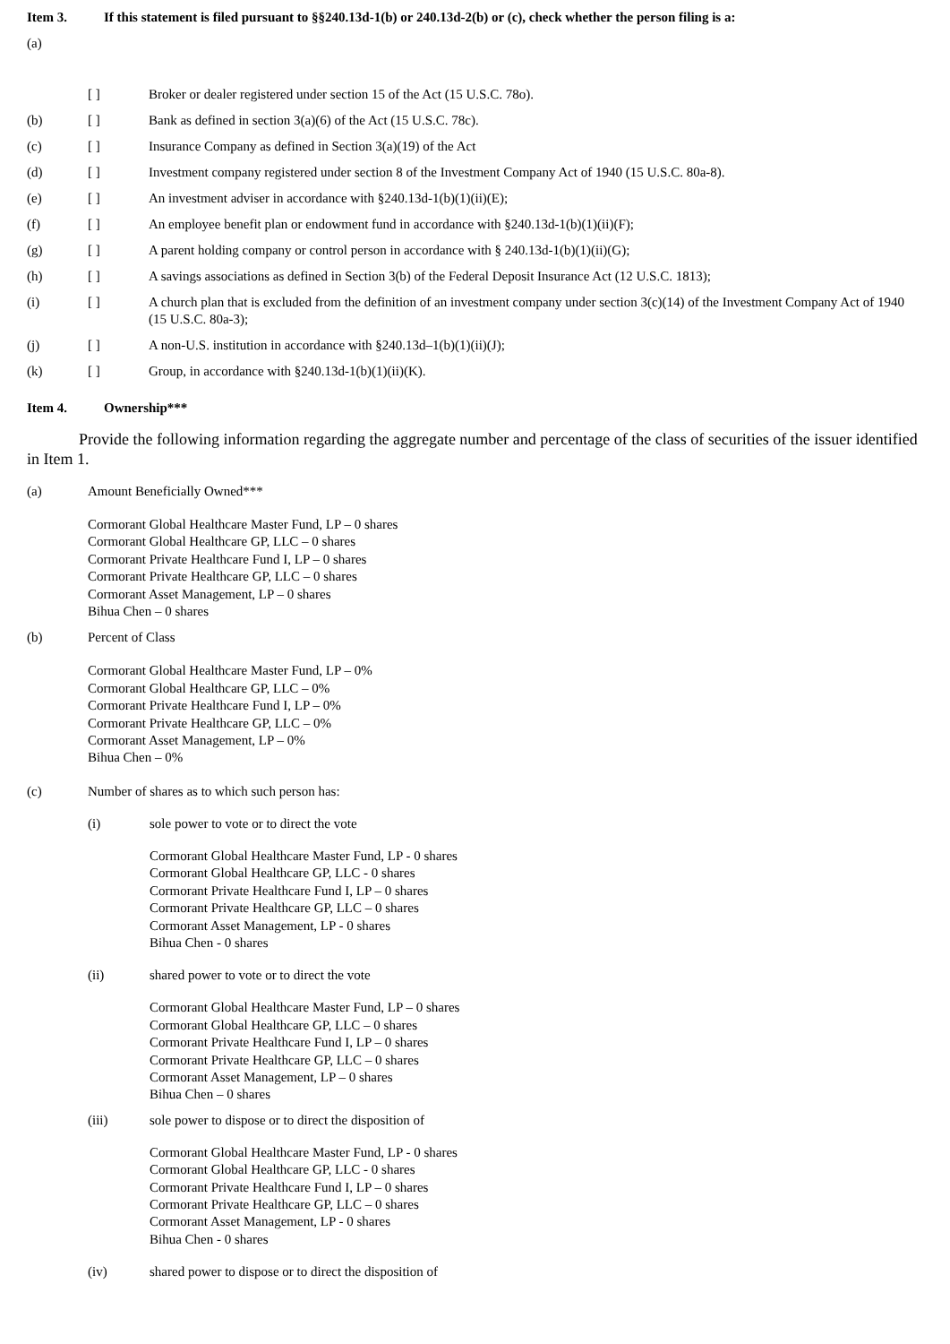Item 3. If this statement is filed pursuant to §§240.13d-1(b) or 240.13d-2(b) or (c), check whether the person filing is a:
(a)
[ ] Broker or dealer registered under section 15 of the Act (15 U.S.C. 78o).
(b) [ ] Bank as defined in section 3(a)(6) of the Act (15 U.S.C. 78c).
(c) [ ] Insurance Company as defined in Section 3(a)(19) of the Act
(d) [ ] Investment company registered under section 8 of the Investment Company Act of 1940 (15 U.S.C. 80a-8).
(e) [ ] An investment adviser in accordance with §240.13d-1(b)(1)(ii)(E);
(f) [ ] An employee benefit plan or endowment fund in accordance with §240.13d-1(b)(1)(ii)(F);
(g) [ ] A parent holding company or control person in accordance with § 240.13d-1(b)(1)(ii)(G);
(h) [ ] A savings associations as defined in Section 3(b) of the Federal Deposit Insurance Act (12 U.S.C. 1813);
(i) [ ] A church plan that is excluded from the definition of an investment company under section 3(c)(14) of the Investment Company Act of 1940 (15 U.S.C. 80a-3);
(j) [ ] A non-U.S. institution in accordance with §240.13d–1(b)(1)(ii)(J);
(k) [ ] Group, in accordance with §240.13d-1(b)(1)(ii)(K).
Item 4. Ownership***
Provide the following information regarding the aggregate number and percentage of the class of securities of the issuer identified in Item 1.
(a) Amount Beneficially Owned***
Cormorant Global Healthcare Master Fund, LP – 0 shares
Cormorant Global Healthcare GP, LLC – 0 shares
Cormorant Private Healthcare Fund I, LP – 0 shares
Cormorant Private Healthcare GP, LLC – 0 shares
Cormorant Asset Management, LP – 0 shares
Bihua Chen – 0 shares
(b) Percent of Class
Cormorant Global Healthcare Master Fund, LP – 0%
Cormorant Global Healthcare GP, LLC – 0%
Cormorant Private Healthcare Fund I, LP – 0%
Cormorant Private Healthcare GP, LLC – 0%
Cormorant Asset Management, LP – 0%
Bihua Chen – 0%
(c) Number of shares as to which such person has:
(i) sole power to vote or to direct the vote
Cormorant Global Healthcare Master Fund, LP - 0 shares
Cormorant Global Healthcare GP, LLC - 0 shares
Cormorant Private Healthcare Fund I, LP – 0 shares
Cormorant Private Healthcare GP, LLC – 0 shares
Cormorant Asset Management, LP - 0 shares
Bihua Chen - 0 shares
(ii) shared power to vote or to direct the vote
Cormorant Global Healthcare Master Fund, LP – 0 shares
Cormorant Global Healthcare GP, LLC – 0 shares
Cormorant Private Healthcare Fund I, LP – 0 shares
Cormorant Private Healthcare GP, LLC – 0 shares
Cormorant Asset Management, LP – 0 shares
Bihua Chen – 0 shares
(iii) sole power to dispose or to direct the disposition of
Cormorant Global Healthcare Master Fund, LP - 0 shares
Cormorant Global Healthcare GP, LLC - 0 shares
Cormorant Private Healthcare Fund I, LP – 0 shares
Cormorant Private Healthcare GP, LLC – 0 shares
Cormorant Asset Management, LP - 0 shares
Bihua Chen - 0 shares
(iv) shared power to dispose or to direct the disposition of